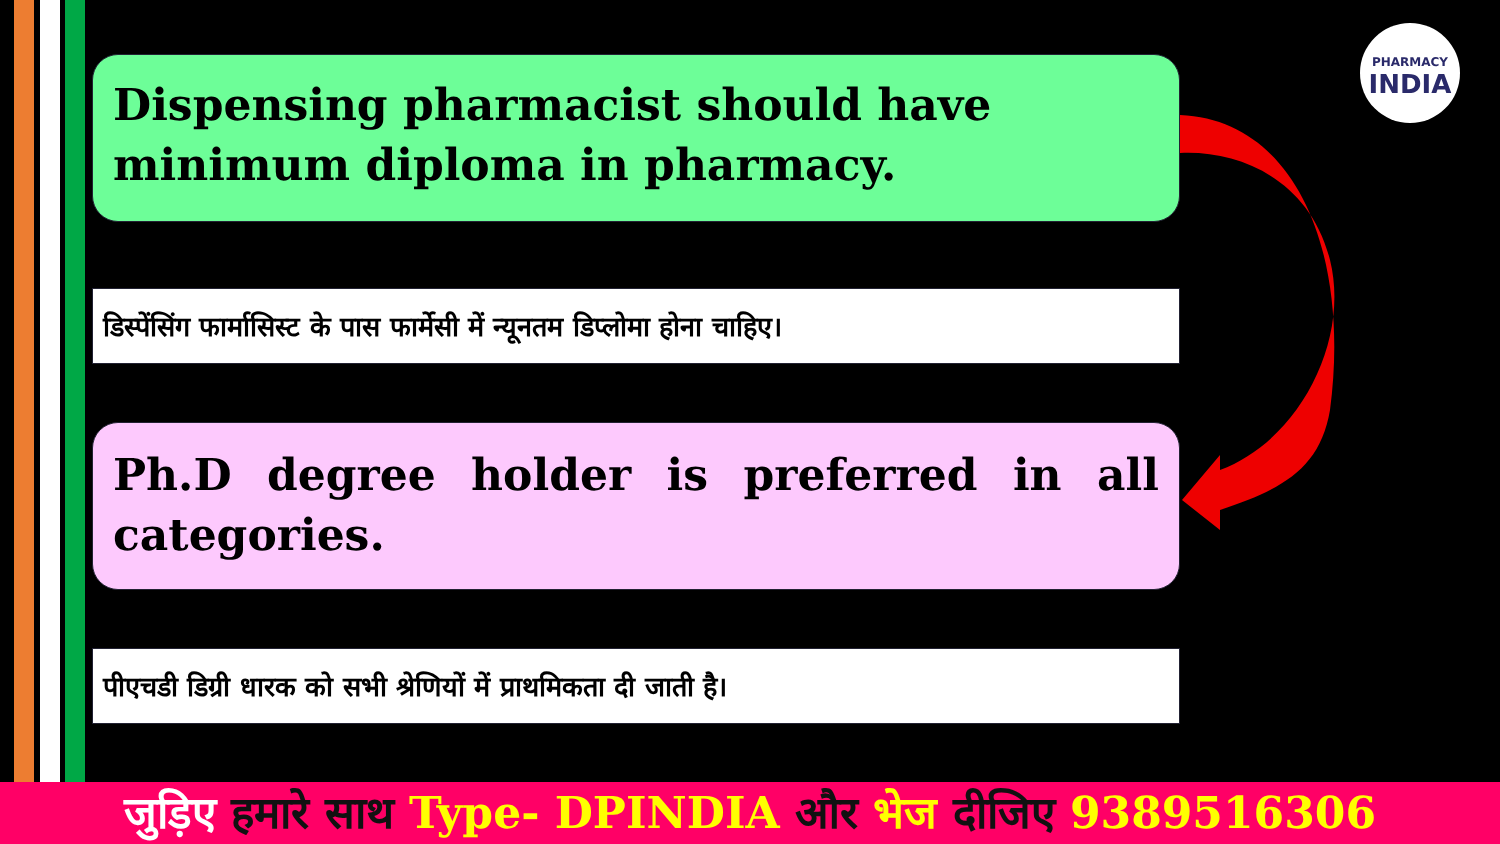PHARMACY
INDIA
Dispensing pharmacist should have minimum diploma in pharmacy.
डिस्पेंसिंग फार्मासिस्ट के पास फार्मेसी में न्यूनतम डिप्लोमा होना चाहिए।
Ph.D degree holder is preferred in all categories.
पीएचडी डिग्री धारक को सभी श्रेणियों में प्राथमिकता दी जाती है।
जुड़िए हमारे साथ Type- DPINDIA और भेज दीजिए 9389516306